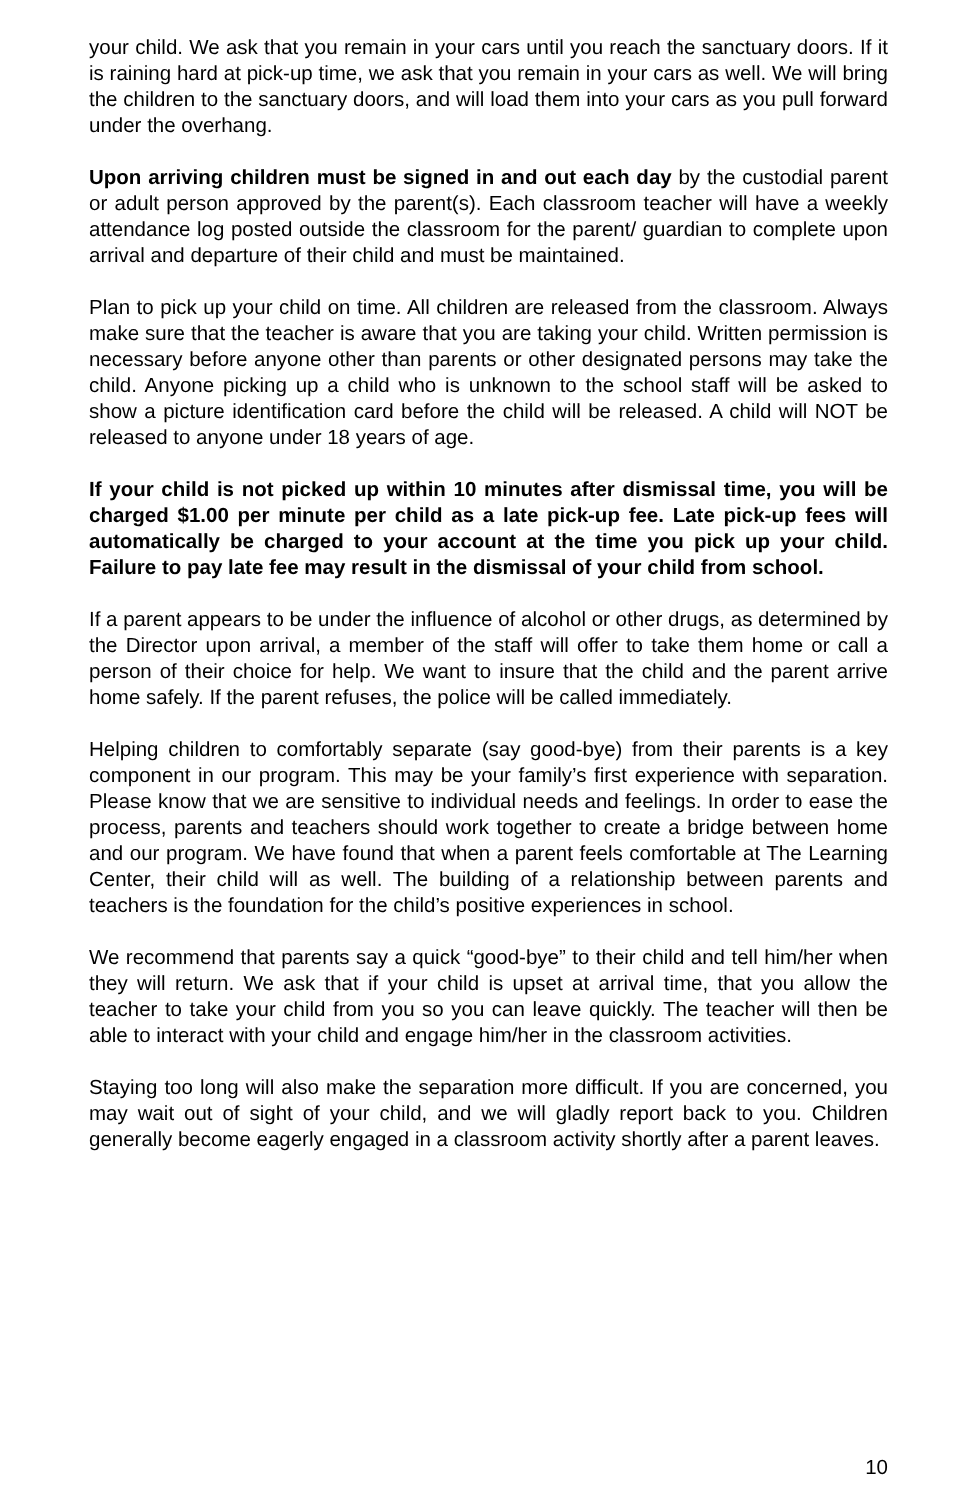your child. We ask that you remain in your cars until you reach the sanctuary doors. If it is raining hard at pick-up time, we ask that you remain in your cars as well. We will bring the children to the sanctuary doors, and will load them into your cars as you pull forward under the overhang.
Upon arriving children must be signed in and out each day by the custodial parent or adult person approved by the parent(s). Each classroom teacher will have a weekly attendance log posted outside the classroom for the parent/ guardian to complete upon arrival and departure of their child and must be maintained.
Plan to pick up your child on time. All children are released from the classroom. Always make sure that the teacher is aware that you are taking your child. Written permission is necessary before anyone other than parents or other designated persons may take the child. Anyone picking up a child who is unknown to the school staff will be asked to show a picture identification card before the child will be released. A child will NOT be released to anyone under 18 years of age.
If your child is not picked up within 10 minutes after dismissal time, you will be charged $1.00 per minute per child as a late pick-up fee. Late pick-up fees will automatically be charged to your account at the time you pick up your child. Failure to pay late fee may result in the dismissal of your child from school.
If a parent appears to be under the influence of alcohol or other drugs, as determined by the Director upon arrival, a member of the staff will offer to take them home or call a person of their choice for help. We want to insure that the child and the parent arrive home safely. If the parent refuses, the police will be called immediately.
Helping children to comfortably separate (say good-bye) from their parents is a key component in our program. This may be your family’s first experience with separation. Please know that we are sensitive to individual needs and feelings. In order to ease the process, parents and teachers should work together to create a bridge between home and our program. We have found that when a parent feels comfortable at The Learning Center, their child will as well. The building of a relationship between parents and teachers is the foundation for the child’s positive experiences in school.
We recommend that parents say a quick “good-bye” to their child and tell him/her when they will return. We ask that if your child is upset at arrival time, that you allow the teacher to take your child from you so you can leave quickly. The teacher will then be able to interact with your child and engage him/her in the classroom activities.
Staying too long will also make the separation more difficult. If you are concerned, you may wait out of sight of your child, and we will gladly report back to you. Children generally become eagerly engaged in a classroom activity shortly after a parent leaves.
10